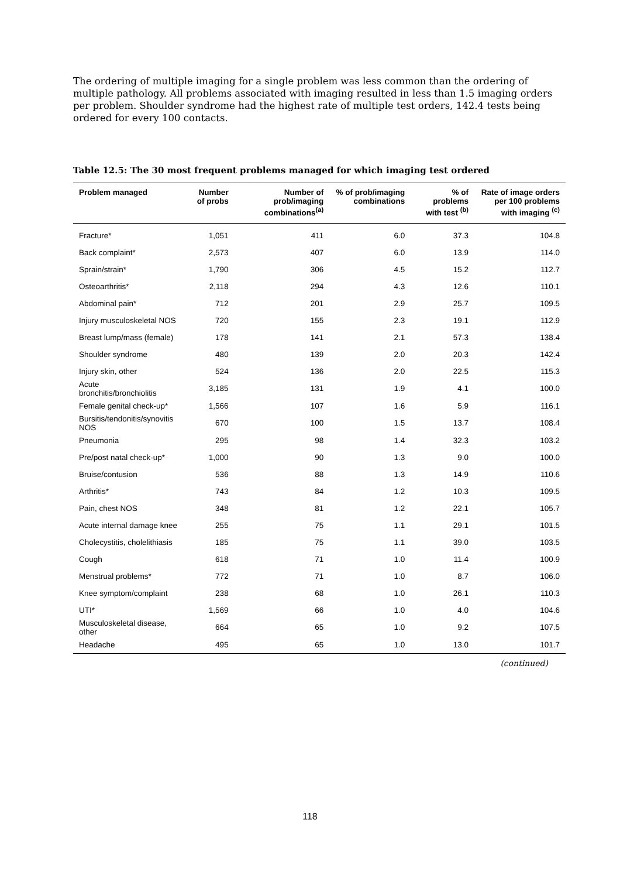The ordering of multiple imaging for a single problem was less common than the ordering of multiple pathology. All problems associated with imaging resulted in less than 1.5 imaging orders per problem. Shoulder syndrome had the highest rate of multiple test orders, 142.4 tests being ordered for every 100 contacts.
Table 12.5: The 30 most frequent problems managed for which imaging test ordered
| Problem managed | Number of probs | Number of prob/imaging combinations<sup>(a)</sup> | % of prob/imaging combinations | % of problems with test <sup>(b)</sup> | Rate of image orders per 100 problems with imaging <sup>(c)</sup> |
| --- | --- | --- | --- | --- | --- |
| Fracture* | 1,051 | 411 | 6.0 | 37.3 | 104.8 |
| Back complaint* | 2,573 | 407 | 6.0 | 13.9 | 114.0 |
| Sprain/strain* | 1,790 | 306 | 4.5 | 15.2 | 112.7 |
| Osteoarthritis* | 2,118 | 294 | 4.3 | 12.6 | 110.1 |
| Abdominal pain* | 712 | 201 | 2.9 | 25.7 | 109.5 |
| Injury musculoskeletal NOS | 720 | 155 | 2.3 | 19.1 | 112.9 |
| Breast lump/mass (female) | 178 | 141 | 2.1 | 57.3 | 138.4 |
| Shoulder syndrome | 480 | 139 | 2.0 | 20.3 | 142.4 |
| Injury skin, other | 524 | 136 | 2.0 | 22.5 | 115.3 |
| Acute bronchitis/bronchiolitis | 3,185 | 131 | 1.9 | 4.1 | 100.0 |
| Female genital check-up* | 1,566 | 107 | 1.6 | 5.9 | 116.1 |
| Bursitis/tendonitis/synovitis NOS | 670 | 100 | 1.5 | 13.7 | 108.4 |
| Pneumonia | 295 | 98 | 1.4 | 32.3 | 103.2 |
| Pre/post natal check-up* | 1,000 | 90 | 1.3 | 9.0 | 100.0 |
| Bruise/contusion | 536 | 88 | 1.3 | 14.9 | 110.6 |
| Arthritis* | 743 | 84 | 1.2 | 10.3 | 109.5 |
| Pain, chest NOS | 348 | 81 | 1.2 | 22.1 | 105.7 |
| Acute internal damage knee | 255 | 75 | 1.1 | 29.1 | 101.5 |
| Cholecystitis, cholelithiasis | 185 | 75 | 1.1 | 39.0 | 103.5 |
| Cough | 618 | 71 | 1.0 | 11.4 | 100.9 |
| Menstrual problems* | 772 | 71 | 1.0 | 8.7 | 106.0 |
| Knee symptom/complaint | 238 | 68 | 1.0 | 26.1 | 110.3 |
| UTI* | 1,569 | 66 | 1.0 | 4.0 | 104.6 |
| Musculoskeletal disease, other | 664 | 65 | 1.0 | 9.2 | 107.5 |
| Headache | 495 | 65 | 1.0 | 13.0 | 101.7 |
(continued)
118